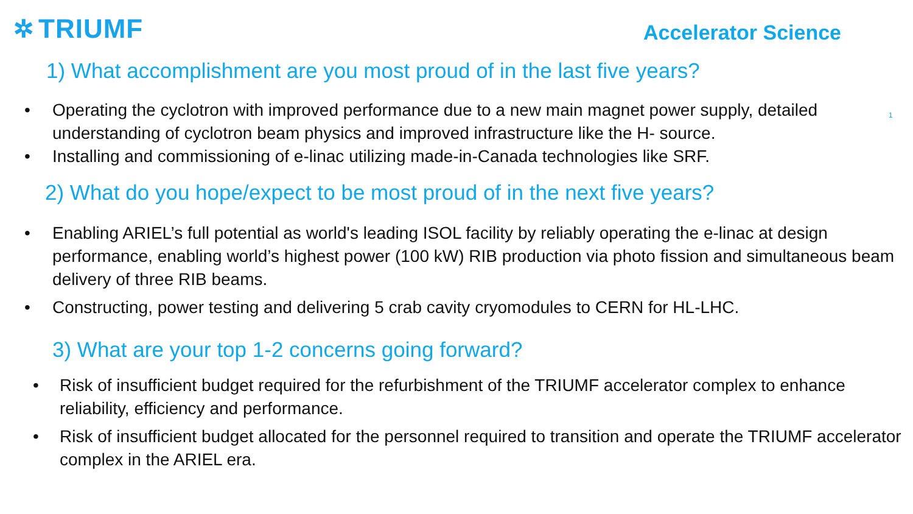✲ TRIUMF
Accelerator Science
1) What accomplishment are you most proud of in the last five years?
1
• Operating the cyclotron with improved performance due to a new main magnet power supply, detailed understanding of cyclotron beam physics and improved infrastructure like the H- source.
• Installing and commissioning of e-linac utilizing made-in-Canada technologies like SRF.
2) What do you hope/expect to be most proud of in the next five years?
• Enabling ARIEL’s full potential as world's leading ISOL facility by reliably operating the e-linac at design performance, enabling world’s highest power (100 kW) RIB production via photo fission and simultaneous beam delivery of three RIB beams.
• Constructing, power testing and delivering 5 crab cavity cryomodules to CERN for HL-LHC.
3) What are your top 1-2 concerns going forward?
• Risk of insufficient budget required for the refurbishment of the TRIUMF accelerator complex to enhance reliability, efficiency and performance.
• Risk of insufficient budget allocated for the personnel required to transition and operate the TRIUMF accelerator complex in the ARIEL era.